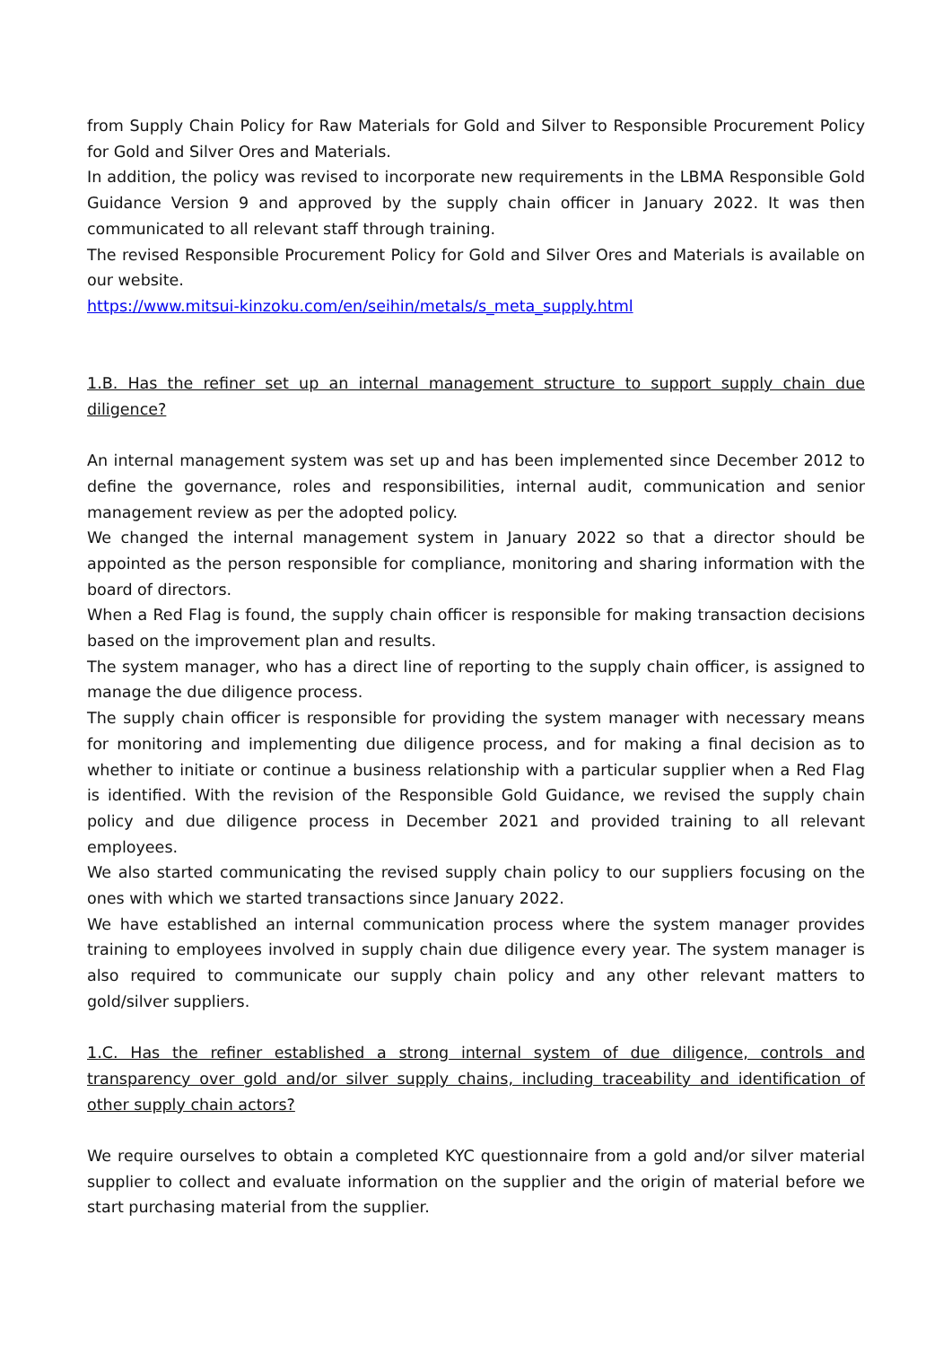from Supply Chain Policy for Raw Materials for Gold and Silver to Responsible Procurement Policy for Gold and Silver Ores and Materials.
In addition, the policy was revised to incorporate new requirements in the LBMA Responsible Gold Guidance Version 9 and approved by the supply chain officer in January 2022. It was then communicated to all relevant staff through training.
The revised Responsible Procurement Policy for Gold and Silver Ores and Materials is available on our website.
https://www.mitsui-kinzoku.com/en/seihin/metals/s_meta_supply.html
1.B. Has the refiner set up an internal management structure to support supply chain due diligence?
An internal management system was set up and has been implemented since December 2012 to define the governance, roles and responsibilities, internal audit, communication and senior management review as per the adopted policy.
We changed the internal management system in January 2022 so that a director should be appointed as the person responsible for compliance, monitoring and sharing information with the board of directors.
When a Red Flag is found, the supply chain officer is responsible for making transaction decisions based on the improvement plan and results.
The system manager, who has a direct line of reporting to the supply chain officer, is assigned to manage the due diligence process.
The supply chain officer is responsible for providing the system manager with necessary means for monitoring and implementing due diligence process, and for making a final decision as to whether to initiate or continue a business relationship with a particular supplier when a Red Flag is identified. With the revision of the Responsible Gold Guidance, we revised the supply chain policy and due diligence process in December 2021 and provided training to all relevant employees.
We also started communicating the revised supply chain policy to our suppliers focusing on the ones with which we started transactions since January 2022.
We have established an internal communication process where the system manager provides training to employees involved in supply chain due diligence every year. The system manager is also required to communicate our supply chain policy and any other relevant matters to gold/silver suppliers.
1.C. Has the refiner established a strong internal system of due diligence, controls and transparency over gold and/or silver supply chains, including traceability and identification of other supply chain actors?
We require ourselves to obtain a completed KYC questionnaire from a gold and/or silver material supplier to collect and evaluate information on the supplier and the origin of material before we start purchasing material from the supplier.